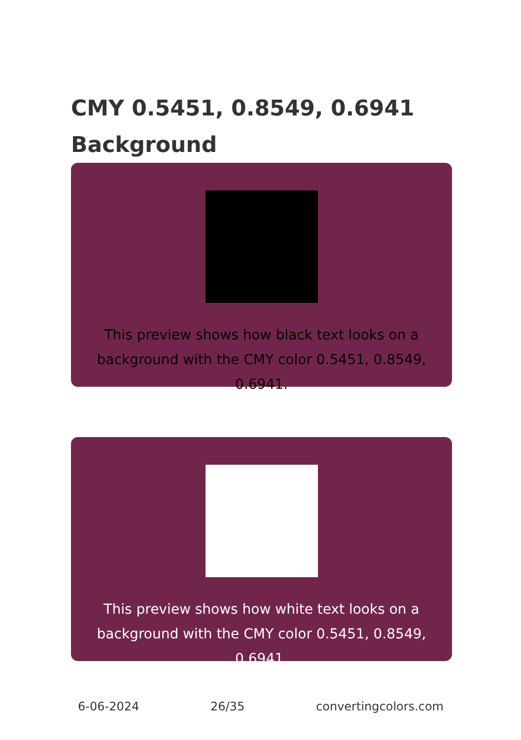CMY 0.5451, 0.8549, 0.6941 Background
This preview shows how black text looks on a background with the CMY color 0.5451, 0.8549, 0.6941.
This preview shows how white text looks on a background with the CMY color 0.5451, 0.8549, 0.6941.
6-06-2024 26/35 convertingcolors.com